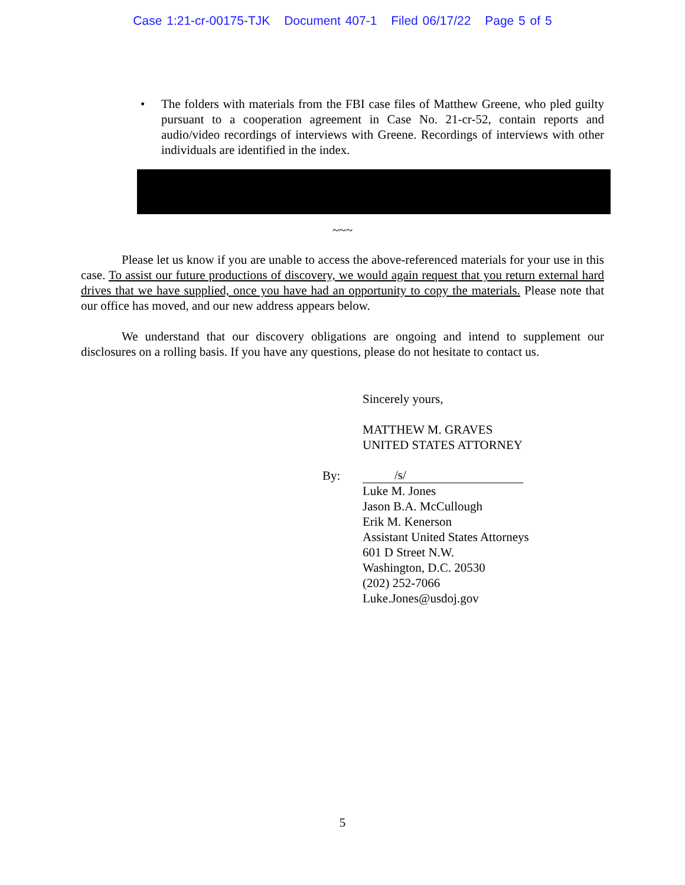Case 1:21-cr-00175-TJK Document 407-1 Filed 06/17/22 Page 5 of 5
• The folders with materials from the FBI case files of Matthew Greene, who pled guilty pursuant to a cooperation agreement in Case No. 21-cr-52, contain reports and audio/video recordings of interviews with Greene. Recordings of interviews with other individuals are identified in the index.
~~~
Please let us know if you are unable to access the above-referenced materials for your use in this case. To assist our future productions of discovery, we would again request that you return external hard drives that we have supplied, once you have had an opportunity to copy the materials. Please note that our office has moved, and our new address appears below.
We understand that our discovery obligations are ongoing and intend to supplement our disclosures on a rolling basis. If you have any questions, please do not hesitate to contact us.
Sincerely yours,
MATTHEW M. GRAVES
UNITED STATES ATTORNEY
By:
/s/
Luke M. Jones
Jason B.A. McCullough
Erik M. Kenerson
Assistant United States Attorneys
601 D Street N.W.
Washington, D.C. 20530
(202) 252-7066
Luke.Jones@usdoj.gov
5